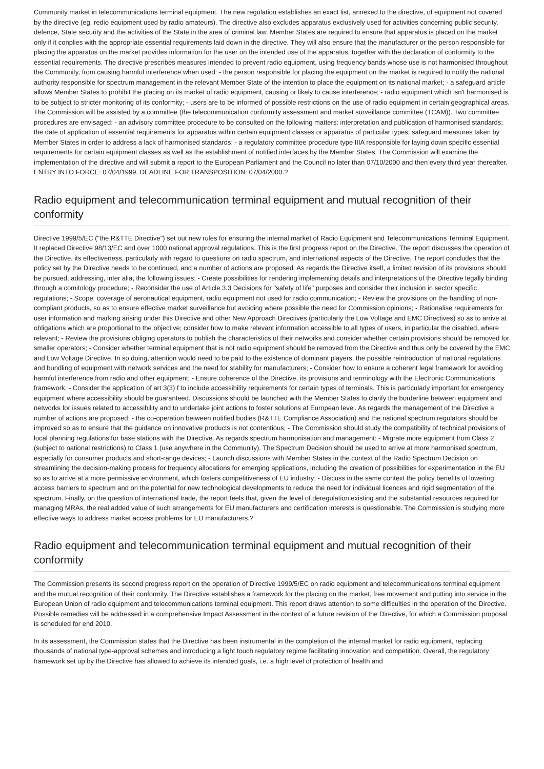Community market in telecommunications terminal equipment. The new regulation establishes an exact list, annexed to the directive, of equipment not covered by the directive (eg. redio equipment used by radio amateurs). The directive also excludes apparatus exclusively used for activities concerning public security, defence, State security and the activities of the State in the area of criminal law. Member States are required to ensure that apparatus is placed on the market only if it conplies with the appropriate essential requirements laid down in the directive. They will also ensure that the manufacturer or the person responsible for placing the apparatus on the market provides information for the user on the intended use of the apparatus, together with the declaration of conformity to the essential requirements. The directive prescribes measures intended to prevent radio equipment, using frequency bands whose use is not harmonised throughout the Community, from causing harmful interference when used: - the person responsible for placing the equipment on the market is required to notify the national authority responsible for spectrum management in the relevant Member State of the intention to place the equipment on its national market; - a safeguard article allows Member States to prohibit the placing on its market of radio equipment, causing or likely to cause interference; - radio equipment which isn't harmonised is to be subject to stricter monitoring of its conformity; - users are to be informed of possible restrictions on the use of radio equipment in certain geographical areas. The Commission will be assisted by a committee (the telecommunication conformity assessment and market surveillance committee (TCAM)). Two committee procedures are envisaged: - an advisory committee procedure to be consulted on the following matters: interpretation and publication of harmonised standards; the date of application of essential requirements for apparatus within certain equipment classes or apparatus of particular types; safeguard measures taken by Member States in order to address a lack of harmonised standards; - a regulatory committee procedure type IIIA responsible for laying down specific essential requirements for certain equipment classes as well as the establishment of notified interfaces by the Member States. The Commission will examine the implementation of the directive and will submit a report to the European Parliament and the Council no later than 07/10/2000 and then every third year thereafter. ENTRY INTO FORCE: 07/04/1999. DEADLINE FOR TRANSPOSITION: 07/04/2000.?
Radio equipment and telecommunication terminal equipment and mutual recognition of their conformity
Directive 1999/5/EC ("the R&TTE Directive") set out new rules for ensuring the internal market of Radio Equipment and Telecommunications Terminal Equipment. It replaced Directive 98/13/EC and over 1000 national approval regulations. This is the first progress report on the Directive. The report discusses the operation of the Directive, its effectiveness, particularly with regard to questions on radio spectrum, and international aspects of the Directive. The report concludes that the policy set by the Directive needs to be continued, and a number of actions are proposed: As regards the Directive itself, a limited revision of its provisions should be pursued, addressing, inter alia, the following issues: - Create possibilities for rendering implementing details and interpretations of the Directive legally binding through a comitology procedure; - Reconsider the use of Article 3.3 Decisions for "safety of life" purposes and consider their inclusion in sector specific regulations; - Scope: coverage of aeronautical equipment, radio equipment not used for radio communication; - Review the provisions on the handling of non-compliant products, so as to ensure effective market surveillance but avoiding where possible the need for Commission opinions; - Rationalise requirements for user information and marking arising under this Directive and other New Approach Directives (particularly the Low Voltage and EMC Directives) so as to arrive at obligations which are proportional to the objective; consider how to make relevant information accessible to all types of users, in particular the disabled, where relevant; - Review the provisions obliging operators to publish the characteristics of their networks and consider whether certain provisions should be removed for smaller operators; - Consider whether terminal equipment that is not radio equipment should be removed from the Directive and thus only be covered by the EMC and Low Voltage Directive. In so doing, attention would need to be paid to the existence of dominant players, the possible reintroduction of national regulations and bundling of equipment with network services and the need for stability for manufacturers; - Consider how to ensure a coherent legal framework for avoiding harmful interference from radio and other equipment; - Ensure coherence of the Directive, its provisions and terminology with the Electronic Communications framework; - Consider the application of art 3(3) f to include accessibility requirements for certain types of terminals. This is particularly important for emergency equipment where accessibility should be guaranteed. Discussions should be launched with the Member States to clarify the borderline between equipment and networks for issues related to accessibility and to undertake joint actions to foster solutions at European level. As regards the management of the Directive a number of actions are proposed: - the co-operation between notified bodies (R&TTE Compliance Association) and the national spectrum regulators should be improved so as to ensure that the guidance on innovative products is not contentious; - The Commission should study the compatibility of technical provisions of local planning regulations for base stations with the Directive. As regards spectrum harmonisation and management: - Migrate more equipment from Class 2 (subject to national restrictions) to Class 1 (use anywhere in the Community). The Spectrum Decision should be used to arrive at more harmonised spectrum, especially for consumer products and short-range devices; - Launch discussions with Member States in the context of the Radio Spectrum Decision on streamlining the decision-making process for frequency allocations for emerging applications, including the creation of possibilities for experimentation in the EU so as to arrive at a more permissive environment, which fosters competitiveness of EU industry; - Discuss in the same context the policy benefits of lowering access barriers to spectrum and on the potential for new technological developments to reduce the need for individual licences and rigid segmentation of the spectrum. Finally, on the question of international trade, the report feels that, given the level of deregulation existing and the substantial resources required for managing MRAs, the real added value of such arrangements for EU manufacturers and certification interests is questionable. The Commission is studying more effective ways to address market access problems for EU manufacturers.?
Radio equipment and telecommunication terminal equipment and mutual recognition of their conformity
The Commission presents its second progress report on the operation of Directive 1999/5/EC on radio equipment and telecommunications terminal equipment and the mutual recognition of their conformity. The Directive establishes a framework for the placing on the market, free movement and putting into service in the European Union of radio equipment and telecommunications terminal equipment. This report draws attention to some difficulties in the operation of the Directive. Possible remedies will be addressed in a comprehensive Impact Assessment in the context of a future revision of the Directive, for which a Commission proposal is scheduled for end 2010.
In its assessment, the Commission states that the Directive has been instrumental in the completion of the internal market for radio equipment, replacing thousands of national type-approval schemes and introducing a light touch regulatory regime facilitating innovation and competition. Overall, the regulatory framework set up by the Directive has allowed to achieve its intended goals, i.e. a high level of protection of health and